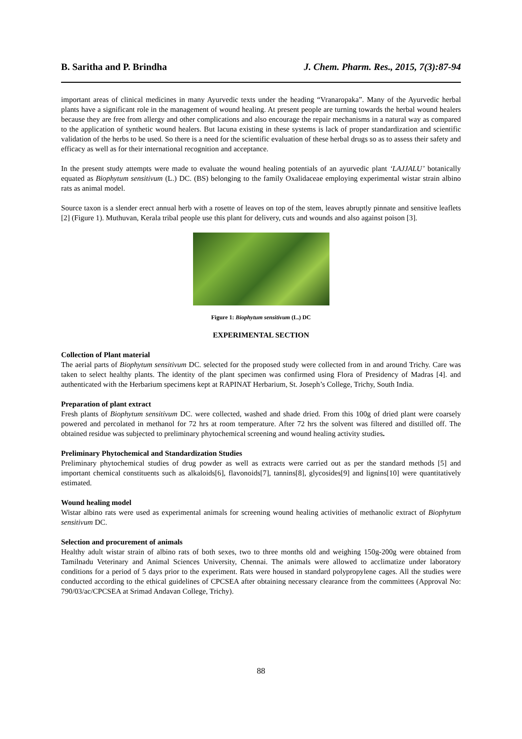B. Saritha and P. Brindha J. Chem. Pharm. Res., 2015, 7(3):87-94
important areas of clinical medicines in many Ayurvedic texts under the heading “Vranaropaka”. Many of the Ayurvedic herbal plants have a significant role in the management of wound healing. At present people are turning towards the herbal wound healers because they are free from allergy and other complications and also encourage the repair mechanisms in a natural way as compared to the application of synthetic wound healers. But lacuna existing in these systems is lack of proper standardization and scientific validation of the herbs to be used. So there is a need for the scientific evaluation of these herbal drugs so as to assess their safety and efficacy as well as for their international recognition and acceptance.
In the present study attempts were made to evaluate the wound healing potentials of an ayurvedic plant ‘LAJJALU’ botanically equated as Biophytum sensitivum (L.) DC. (BS) belonging to the family Oxalidaceae employing experimental wistar strain albino rats as animal model.
Source taxon is a slender erect annual herb with a rosette of leaves on top of the stem, leaves abruptly pinnate and sensitive leaflets [2] (Figure 1). Muthuvan, Kerala tribal people use this plant for delivery, cuts and wounds and also against poison [3].
Figure 1: Biophytum sensitivum (L.) DC
EXPERIMENTAL SECTION
Collection of Plant material
The aerial parts of Biophytum sensitivum DC. selected for the proposed study were collected from in and around Trichy. Care was taken to select healthy plants. The identity of the plant specimen was confirmed using Flora of Presidency of Madras [4]. and authenticated with the Herbarium specimens kept at RAPINAT Herbarium, St. Joseph’s College, Trichy, South India.
Preparation of plant extract
Fresh plants of Biophytum sensitivum DC. were collected, washed and shade dried. From this 100g of dried plant were coarsely powered and percolated in methanol for 72 hrs at room temperature. After 72 hrs the solvent was filtered and distilled off. The obtained residue was subjected to preliminary phytochemical screening and wound healing activity studies.
Preliminary Phytochemical and Standardization Studies
Preliminary phytochemical studies of drug powder as well as extracts were carried out as per the standard methods [5] and important chemical constituents such as alkaloids[6], flavonoids[7], tannins[8], glycosides[9] and lignins[10] were quantitatively estimated.
Wound healing model
Wistar albino rats were used as experimental animals for screening wound healing activities of methanolic extract of Biophytum sensitivum DC.
Selection and procurement of animals
Healthy adult wistar strain of albino rats of both sexes, two to three months old and weighing 150g-200g were obtained from Tamilnadu Veterinary and Animal Sciences University, Chennai. The animals were allowed to acclimatize under laboratory conditions for a period of 5 days prior to the experiment. Rats were housed in standard polypropylene cages. All the studies were conducted according to the ethical guidelines of CPCSEA after obtaining necessary clearance from the committees (Approval No: 790/03/ac/CPCSEA at Srimad Andavan College, Trichy).
88